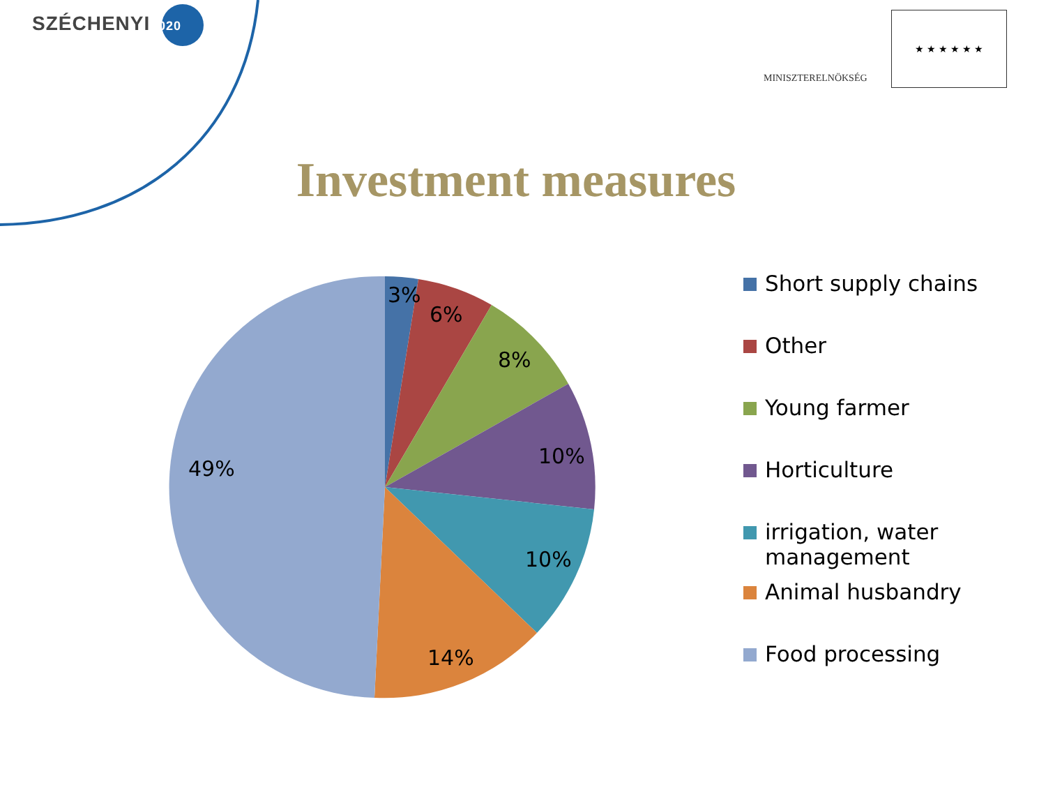SZÉCHENYI 2020
MINISZTERELNÖKSÉG
★ ★ ★ ★ ★ ★
Investment measures
3%
6%
8%
10%
10%
14%
49%
Short supply chains
Other
Young farmer
Horticulture
irrigation, water
management
Animal husbandry
Food processing